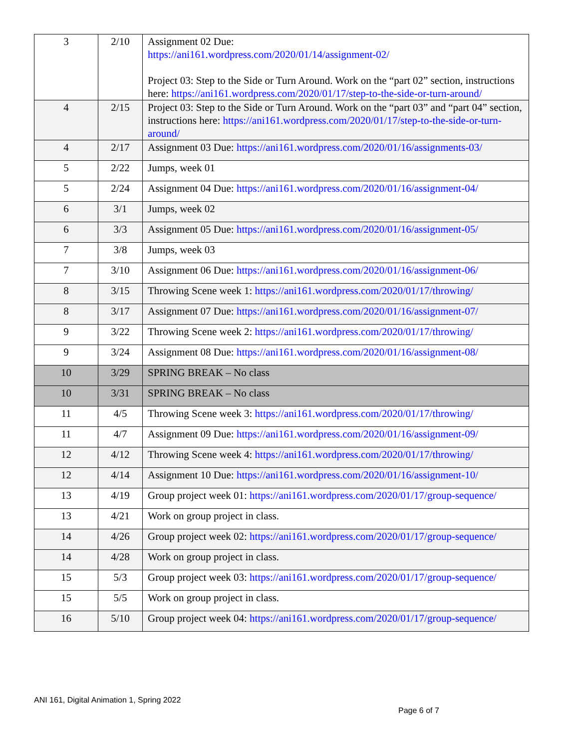| 3 | 2/10 | Assignment 02 Due: https://ani161.wordpress.com/2020/01/14/assignment-02/ Project 03: Step to the Side or Turn Around. Work on the “part 02” section, instructions here: https://ani161.wordpress.com/2020/01/17/step-to-the-side-or-turn-around/ |
| 4 | 2/15 | Project 03: Step to the Side or Turn Around. Work on the “part 03” and “part 04” section, instructions here: https://ani161.wordpress.com/2020/01/17/step-to-the-side-or-turn-around/ |
| 4 | 2/17 | Assignment 03 Due: https://ani161.wordpress.com/2020/01/16/assignments-03/ |
| 5 | 2/22 | Jumps, week 01 |
| 5 | 2/24 | Assignment 04 Due: https://ani161.wordpress.com/2020/01/16/assignment-04/ |
| 6 | 3/1 | Jumps, week 02 |
| 6 | 3/3 | Assignment 05 Due: https://ani161.wordpress.com/2020/01/16/assignment-05/ |
| 7 | 3/8 | Jumps, week 03 |
| 7 | 3/10 | Assignment 06 Due: https://ani161.wordpress.com/2020/01/16/assignment-06/ |
| 8 | 3/15 | Throwing Scene week 1: https://ani161.wordpress.com/2020/01/17/throwing/ |
| 8 | 3/17 | Assignment 07 Due: https://ani161.wordpress.com/2020/01/16/assignment-07/ |
| 9 | 3/22 | Throwing Scene week 2: https://ani161.wordpress.com/2020/01/17/throwing/ |
| 9 | 3/24 | Assignment 08 Due: https://ani161.wordpress.com/2020/01/16/assignment-08/ |
| 10 | 3/29 | SPRING BREAK – No class |
| 10 | 3/31 | SPRING BREAK – No class |
| 11 | 4/5 | Throwing Scene week 3: https://ani161.wordpress.com/2020/01/17/throwing/ |
| 11 | 4/7 | Assignment 09 Due: https://ani161.wordpress.com/2020/01/16/assignment-09/ |
| 12 | 4/12 | Throwing Scene week 4: https://ani161.wordpress.com/2020/01/17/throwing/ |
| 12 | 4/14 | Assignment 10 Due: https://ani161.wordpress.com/2020/01/16/assignment-10/ |
| 13 | 4/19 | Group project week 01: https://ani161.wordpress.com/2020/01/17/group-sequence/ |
| 13 | 4/21 | Work on group project in class. |
| 14 | 4/26 | Group project week 02: https://ani161.wordpress.com/2020/01/17/group-sequence/ |
| 14 | 4/28 | Work on group project in class. |
| 15 | 5/3 | Group project week 03: https://ani161.wordpress.com/2020/01/17/group-sequence/ |
| 15 | 5/5 | Work on group project in class. |
| 16 | 5/10 | Group project week 04: https://ani161.wordpress.com/2020/01/17/group-sequence/ |
ANI 161, Digital Animation 1, Spring 2022
Page 6 of 7